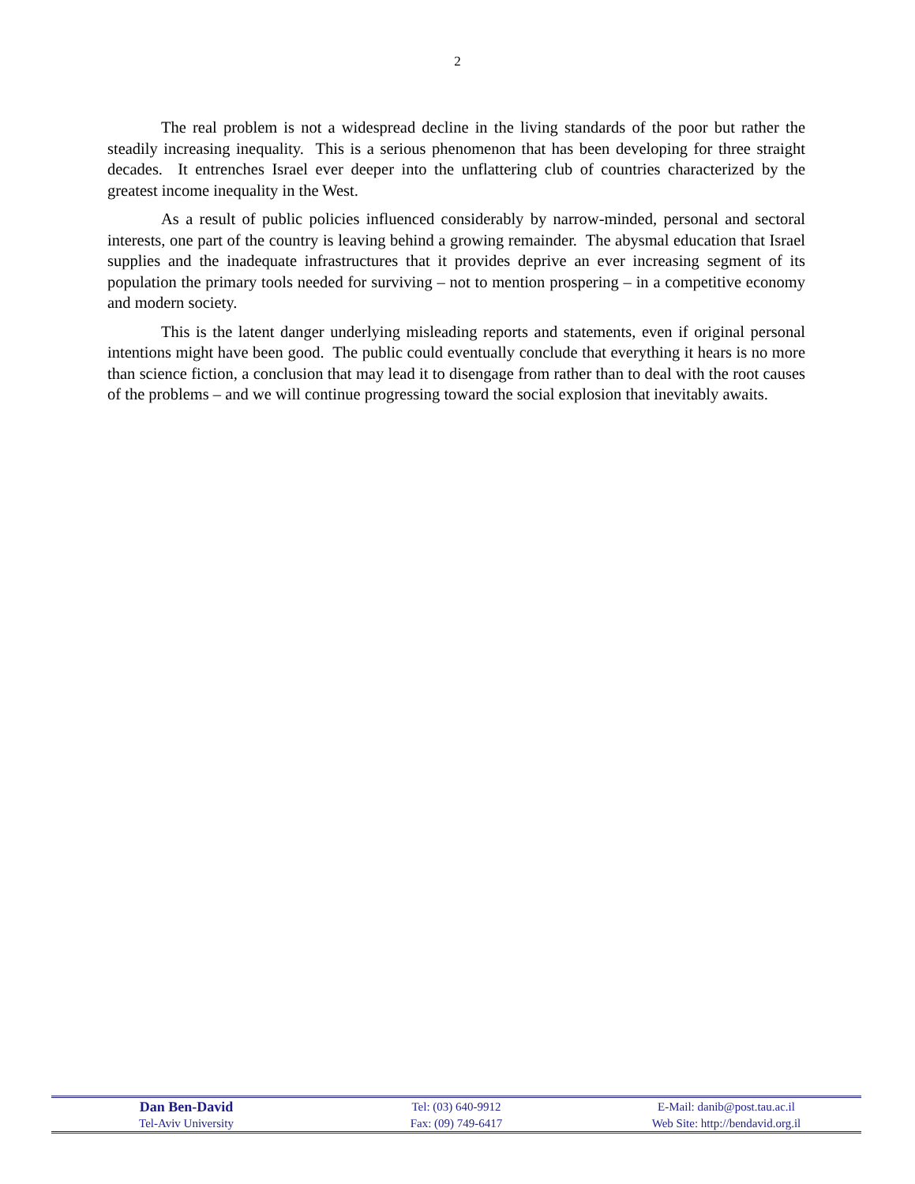2
The real problem is not a widespread decline in the living standards of the poor but rather the steadily increasing inequality. This is a serious phenomenon that has been developing for three straight decades. It entrenches Israel ever deeper into the unflattering club of countries characterized by the greatest income inequality in the West.
As a result of public policies influenced considerably by narrow-minded, personal and sectoral interests, one part of the country is leaving behind a growing remainder. The abysmal education that Israel supplies and the inadequate infrastructures that it provides deprive an ever increasing segment of its population the primary tools needed for surviving – not to mention prospering – in a competitive economy and modern society.
This is the latent danger underlying misleading reports and statements, even if original personal intentions might have been good. The public could eventually conclude that everything it hears is no more than science fiction, a conclusion that may lead it to disengage from rather than to deal with the root causes of the problems – and we will continue progressing toward the social explosion that inevitably awaits.
| Dan Ben-David | Tel: (03) 640-9912 | E-Mail: danib@post.tau.ac.il |
| Tel-Aviv University | Fax: (09) 749-6417 | Web Site: http://bendavid.org.il |